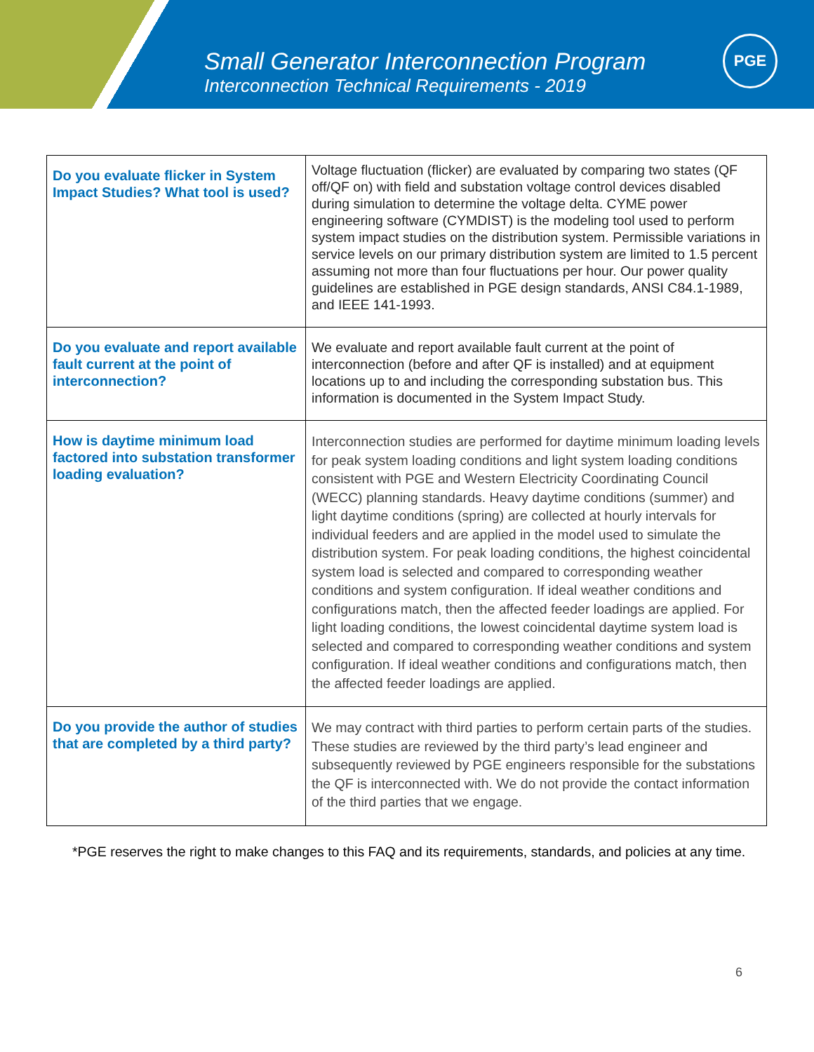Small Generator Interconnection Program
Interconnection Technical Requirements - 2019
PGE
| Do you evaluate flicker in System Impact Studies? What tool is used? | Voltage fluctuation (flicker) are evaluated by comparing two states (QF off/QF on) with field and substation voltage control devices disabled during simulation to determine the voltage delta. CYME power engineering software (CYMDIST) is the modeling tool used to perform system impact studies on the distribution system. Permissible variations in service levels on our primary distribution system are limited to 1.5 percent assuming not more than four fluctuations per hour. Our power quality guidelines are established in PGE design standards, ANSI C84.1-1989, and IEEE 141-1993. |
| Do you evaluate and report available fault current at the point of interconnection? | We evaluate and report available fault current at the point of interconnection (before and after QF is installed) and at equipment locations up to and including the corresponding substation bus. This information is documented in the System Impact Study. |
| How is daytime minimum load factored into substation transformer loading evaluation? | Interconnection studies are performed for daytime minimum loading levels for peak system loading conditions and light system loading conditions consistent with PGE and Western Electricity Coordinating Council (WECC) planning standards. Heavy daytime conditions (summer) and light daytime conditions (spring) are collected at hourly intervals for individual feeders and are applied in the model used to simulate the distribution system. For peak loading conditions, the highest coincidental system load is selected and compared to corresponding weather conditions and system configuration. If ideal weather conditions and configurations match, then the affected feeder loadings are applied. For light loading conditions, the lowest coincidental daytime system load is selected and compared to corresponding weather conditions and system configuration. If ideal weather conditions and configurations match, then the affected feeder loadings are applied. |
| Do you provide the author of studies that are completed by a third party? | We may contract with third parties to perform certain parts of the studies. These studies are reviewed by the third party’s lead engineer and subsequently reviewed by PGE engineers responsible for the substations the QF is interconnected with. We do not provide the contact information of the third parties that we engage. |
*PGE reserves the right to make changes to this FAQ and its requirements, standards, and policies at any time.
6